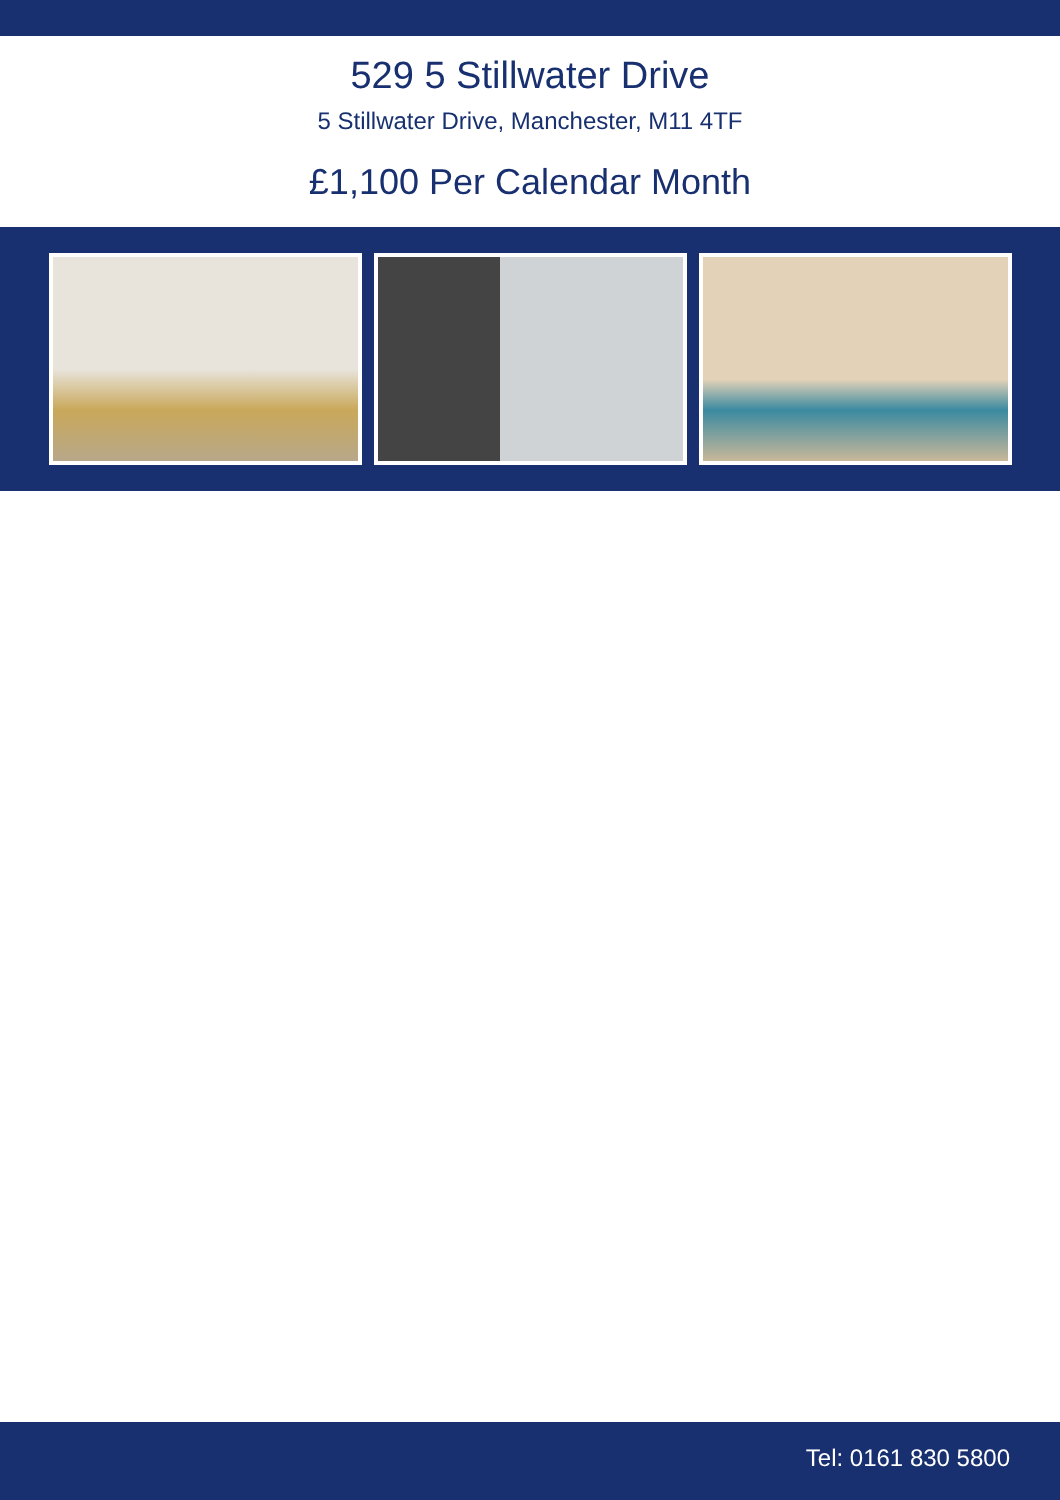529 5 Stillwater Drive
5 Stillwater Drive, Manchester, M11 4TF
£1,100 Per Calendar Month
Tel: 0161 830 5800